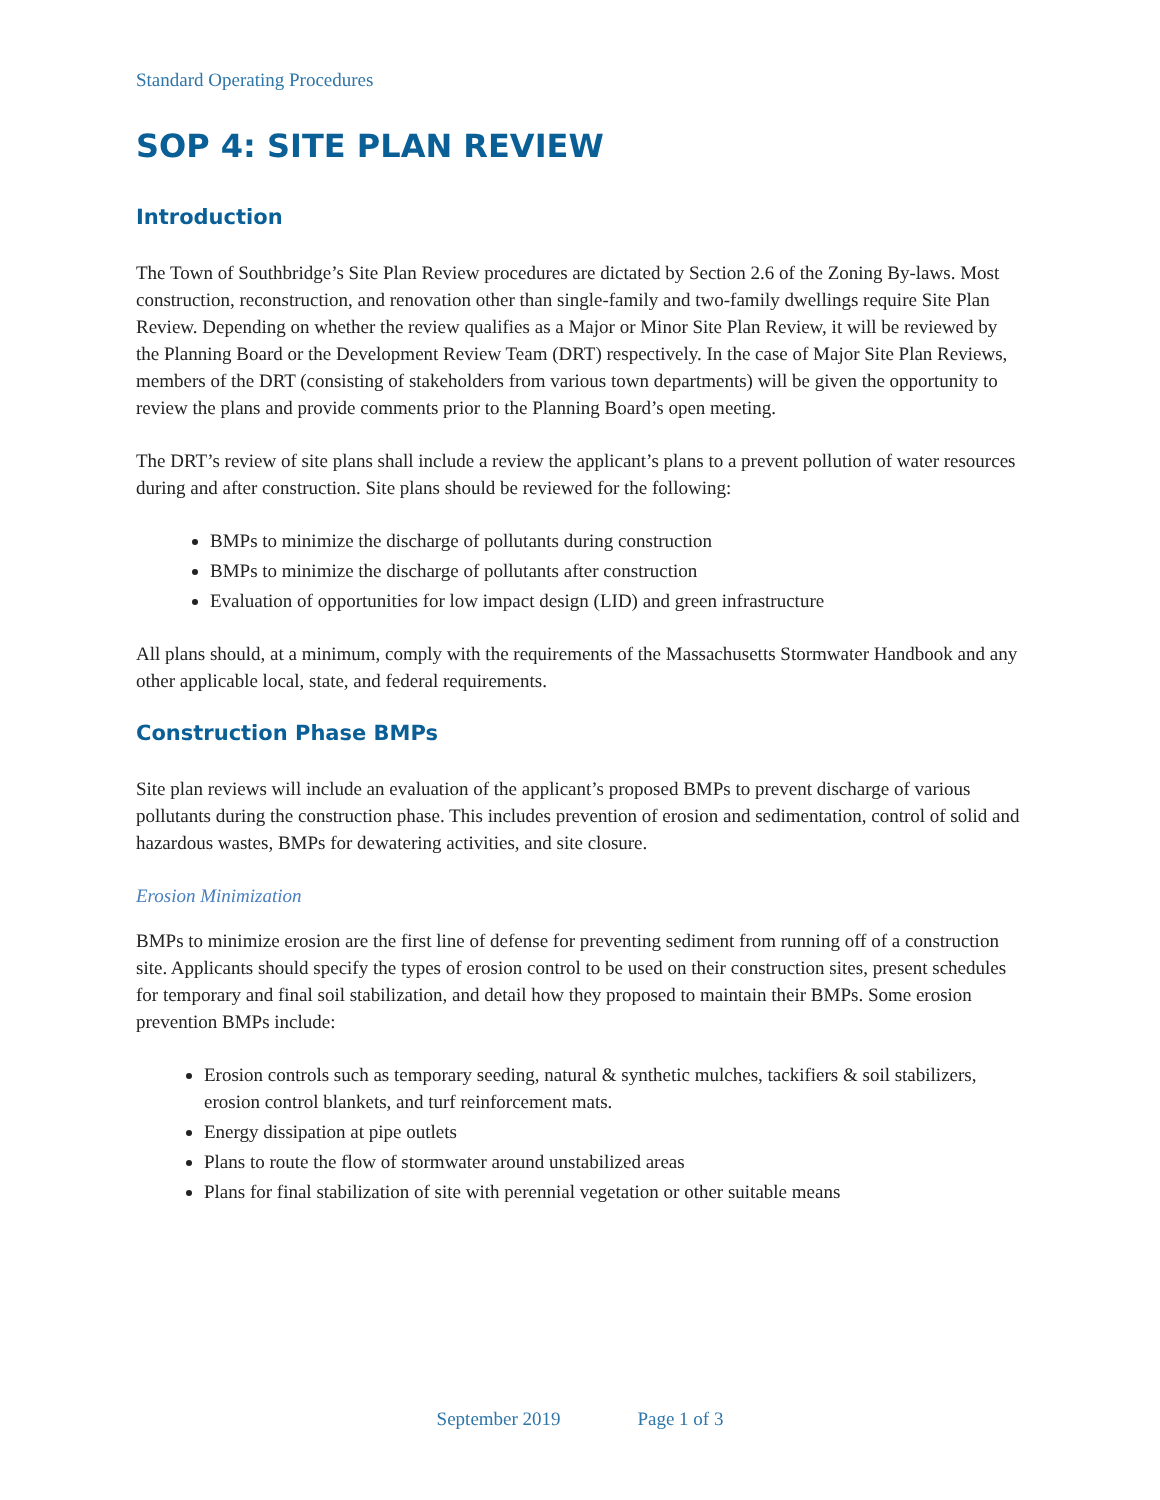Standard Operating Procedures
SOP 4: SITE PLAN REVIEW
Introduction
The Town of Southbridge’s Site Plan Review procedures are dictated by Section 2.6 of the Zoning By-laws. Most construction, reconstruction, and renovation other than single-family and two-family dwellings require Site Plan Review. Depending on whether the review qualifies as a Major or Minor Site Plan Review, it will be reviewed by the Planning Board or the Development Review Team (DRT) respectively. In the case of Major Site Plan Reviews, members of the DRT (consisting of stakeholders from various town departments) will be given the opportunity to review the plans and provide comments prior to the Planning Board’s open meeting.
The DRT’s review of site plans shall include a review the applicant’s plans to a prevent pollution of water resources during and after construction. Site plans should be reviewed for the following:
BMPs to minimize the discharge of pollutants during construction
BMPs to minimize the discharge of pollutants after construction
Evaluation of opportunities for low impact design (LID) and green infrastructure
All plans should, at a minimum, comply with the requirements of the Massachusetts Stormwater Handbook and any other applicable local, state, and federal requirements.
Construction Phase BMPs
Site plan reviews will include an evaluation of the applicant’s proposed BMPs to prevent discharge of various pollutants during the construction phase. This includes prevention of erosion and sedimentation, control of solid and hazardous wastes, BMPs for dewatering activities, and site closure.
Erosion Minimization
BMPs to minimize erosion are the first line of defense for preventing sediment from running off of a construction site. Applicants should specify the types of erosion control to be used on their construction sites, present schedules for temporary and final soil stabilization, and detail how they proposed to maintain their BMPs. Some erosion prevention BMPs include:
Erosion controls such as temporary seeding, natural & synthetic mulches, tackifiers & soil stabilizers, erosion control blankets, and turf reinforcement mats.
Energy dissipation at pipe outlets
Plans to route the flow of stormwater around unstabilized areas
Plans for final stabilization of site with perennial vegetation or other suitable means
September 2019 Page 1 of 3